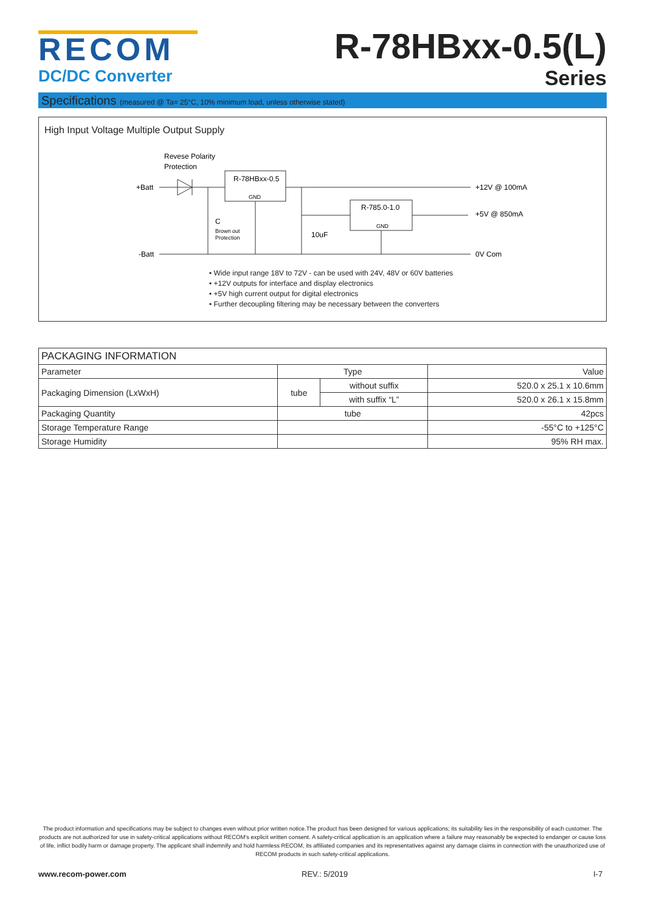RECOM
DC/DC Converter
R-78HBxx-0.5(L)
Series
Specifications (measured @ Ta= 25°C, 10% minimum load, unless otherwise stated)
High Input Voltage Multiple Output Supply
Revese Polarity
Protection
+Batt
-Batt
R-78HBxx-0.5
GND
+12V @ 100mA
R-785.0-1.0
GND
+5V @ 850mA
0V Com
C
Brown out
Protection
10uF
• Wide input range 18V to 72V - can be used with 24V, 48V or 60V batteries
• +12V outputs for interface and display electronics
• +5V high current output for digital electronics
• Further decoupling filtering may be necessary between the converters
| PACKAGING INFORMATION | | | |
| --- | --- | --- | --- |
| Parameter | Type | | Value |
| Packaging Dimension (LxWxH) | tube | without suffix | 520.0 x 25.1 x 10.6mm |
| | | with suffix “L” | 520.0 x 26.1 x 15.8mm |
| Packaging Quantity | tube | | 42pcs |
| Storage Temperature Range | | | -55°C to +125°C |
| Storage Humidity | | | 95% RH max. |
The product information and specifications may be subject to changes even without prior written notice.The product has been designed for various applications; its suitability lies in the responsibility of each customer. The products are not authorized for use in safety-critical applications without RECOM's explicit written consent. A safety-critical application is an application where a failure may reasonably be expected to endanger or cause loss of life, inflict bodily harm or damage property. The applicant shall indemnify and hold harmless RECOM, its affiliated companies and its representatives against any damage claims in connection with the unauthorized use of RECOM products in such safety-critical applications.
www.recom-power.com REV.: 5/2019 I-7